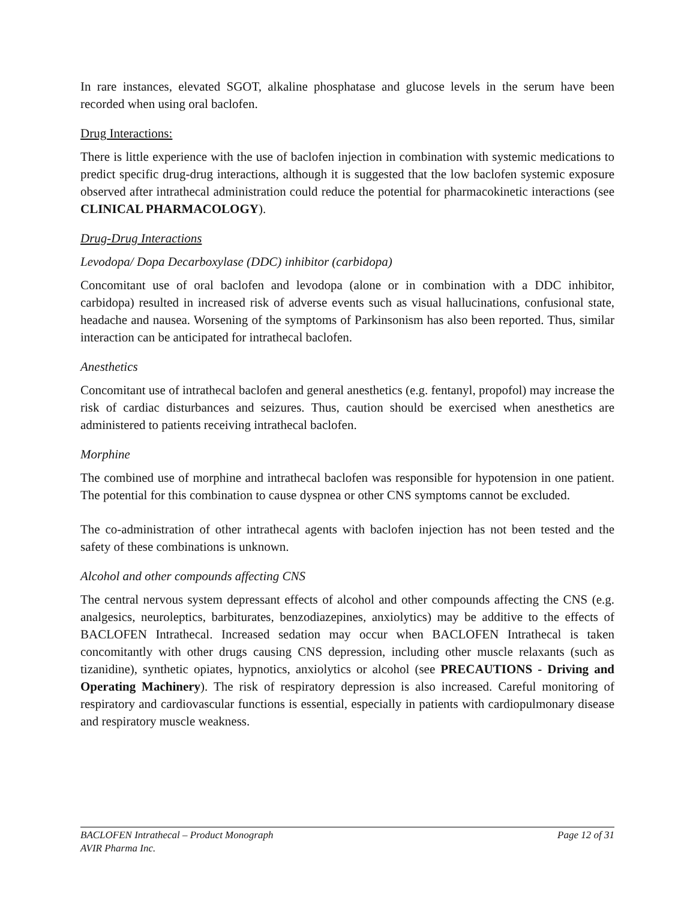In rare instances, elevated SGOT, alkaline phosphatase and glucose levels in the serum have been recorded when using oral baclofen.
Drug Interactions:
There is little experience with the use of baclofen injection in combination with systemic medications to predict specific drug-drug interactions, although it is suggested that the low baclofen systemic exposure observed after intrathecal administration could reduce the potential for pharmacokinetic interactions (see CLINICAL PHARMACOLOGY).
Drug-Drug Interactions
Levodopa/ Dopa Decarboxylase (DDC) inhibitor (carbidopa)
Concomitant use of oral baclofen and levodopa (alone or in combination with a DDC inhibitor, carbidopa) resulted in increased risk of adverse events such as visual hallucinations, confusional state, headache and nausea. Worsening of the symptoms of Parkinsonism has also been reported. Thus, similar interaction can be anticipated for intrathecal baclofen.
Anesthetics
Concomitant use of intrathecal baclofen and general anesthetics (e.g. fentanyl, propofol) may increase the risk of cardiac disturbances and seizures. Thus, caution should be exercised when anesthetics are administered to patients receiving intrathecal baclofen.
Morphine
The combined use of morphine and intrathecal baclofen was responsible for hypotension in one patient. The potential for this combination to cause dyspnea or other CNS symptoms cannot be excluded.
The co-administration of other intrathecal agents with baclofen injection has not been tested and the safety of these combinations is unknown.
Alcohol and other compounds affecting CNS
The central nervous system depressant effects of alcohol and other compounds affecting the CNS (e.g. analgesics, neuroleptics, barbiturates, benzodiazepines, anxiolytics) may be additive to the effects of BACLOFEN Intrathecal. Increased sedation may occur when BACLOFEN Intrathecal is taken concomitantly with other drugs causing CNS depression, including other muscle relaxants (such as tizanidine), synthetic opiates, hypnotics, anxiolytics or alcohol (see PRECAUTIONS - Driving and Operating Machinery). The risk of respiratory depression is also increased. Careful monitoring of respiratory and cardiovascular functions is essential, especially in patients with cardiopulmonary disease and respiratory muscle weakness.
BACLOFEN Intrathecal – Product Monograph Page 12 of 31
AVIR Pharma Inc.